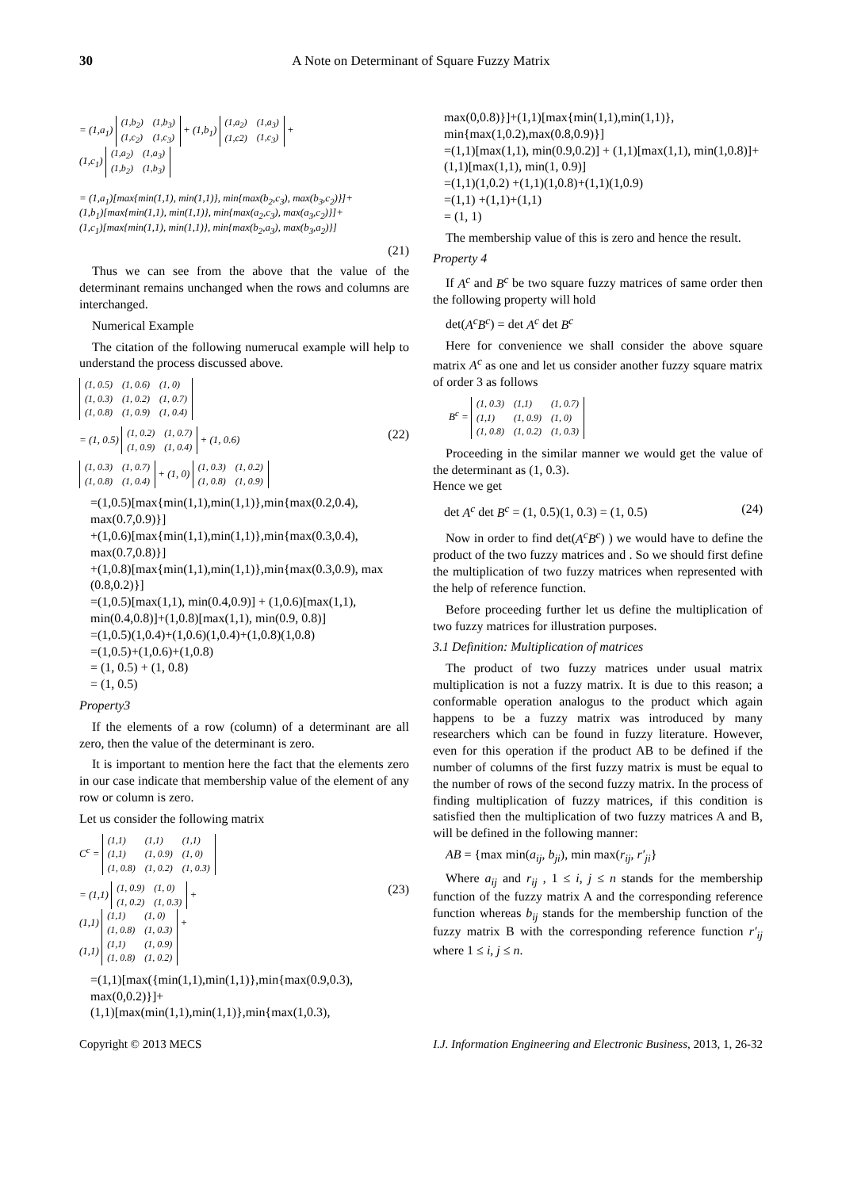30 A Note on Determinant of Square Fuzzy Matrix
= (1,a<sub>1</sub>)
| (1,b<sub>2</sub>) | (1,b<sub>3</sub>) |
| (1,c<sub>2</sub>) | (1,c<sub>3</sub>) |
+ (1,b<sub>1</sub>)
| (1,a<sub>2</sub>) | (1,a<sub>3</sub>) |
| (1,c2) | (1,c<sub>3</sub>) |
+
(1,c<sub>1</sub>)
| (1,a<sub>2</sub>) | (1,a<sub>3</sub>) |
| (1,b<sub>2</sub>) | (1,b<sub>3</sub>) |
= (1,a<sub>1</sub>)[max{min(1,1), min(1,1)}, min{max(b<sub>2</sub>,c<sub>3</sub>), max(b<sub>3</sub>,c<sub>2</sub>)}]+
(1,b<sub>1</sub>)[max{min(1,1), min(1,1)}, min{max(a<sub>2</sub>,c<sub>3</sub>), max(a<sub>3</sub>,c<sub>2</sub>)}]+
(1,c<sub>1</sub>)[max{min(1,1), min(1,1)}, min{max(b<sub>2</sub>,a<sub>3</sub>), max(b<sub>3</sub>,a<sub>2</sub>)}]
(21)
Thus we can see from the above that the value of the determinant remains unchanged when the rows and columns are interchanged.
Numerical Example
The citation of the following numerucal example will help to understand the process discussed above.
| (1, 0.5) | (1, 0.6) | (1, 0) |
| (1, 0.3) | (1, 0.2) | (1, 0.7) |
| (1, 0.8) | (1, 0.9) | (1, 0.4) |
= (1, 0.5)
| (1, 0.2) | (1, 0.7) |
| (1, 0.9) | (1, 0.4) |
+ (1, 0.6) (22)
| (1, 0.3) | (1, 0.7) |
| (1, 0.8) | (1, 0.4) |
+ (1, 0)
| (1, 0.3) | (1, 0.2) |
| (1, 0.8) | (1, 0.9) |
=(1,0.5)[max{min(1,1),min(1,1)},min{max(0.2,0.4), max(0.7,0.9)}]
+(1,0.6)[max{min(1,1),min(1,1)},min{max(0.3,0.4), max(0.7,0.8)}]
+(1,0.8)[max{min(1,1),min(1,1)},min{max(0.3,0.9), max (0.8,0.2)}]
=(1,0.5)[max(1,1), min(0.4,0.9)] + (1,0.6)[max(1,1), min(0.4,0.8)]+(1,0.8)[max(1,1), min(0.9, 0.8)]
=(1,0.5)(1,0.4)+(1,0.6)(1,0.4)+(1,0.8)(1,0.8)
=(1,0.5)+(1,0.6)+(1,0.8)
= (1, 0.5) + (1, 0.8)
= (1, 0.5)
Property3
If the elements of a row (column) of a determinant are all zero, then the value of the determinant is zero.
It is important to mention here the fact that the elements zero in our case indicate that membership value of the element of any row or column is zero.
Let us consider the following matrix
C<sup>c</sup> =
| (1,1) | (1,1) | (1,1) |
| (1,1) | (1, 0.9) | (1, 0) |
| (1, 0.8) | (1, 0.2) | (1, 0.3) |
= (1,1)
| (1, 0.9) | (1, 0) |
| (1, 0.2) | (1, 0.3) |
+
(1,1)
| (1,1) | (1, 0) |
| (1, 0.8) | (1, 0.3) |
+
(1,1)
| (1,1) | (1, 0.9) |
| (1, 0.8) | (1, 0.2) |
(23)
=(1,1)[max({min(1,1),min(1,1)},min{max(0.9,0.3), max(0,0.2)}]+
(1,1)[max(min(1,1),min(1,1)},min{max(1,0.3),
max(0,0.8)}]+(1,1)[max{min(1,1),min(1,1)}, min{max(1,0.2),max(0.8,0.9)}]
=(1,1)[max(1,1), min(0.9,0.2)] + (1,1)[max(1,1), min(1,0.8)]+(1,1)[max(1,1), min(1, 0.9)]
=(1,1)(1,0.2) +(1,1)(1,0.8)+(1,1)(1,0.9)
=(1,1) +(1,1)+(1,1)
= (1, 1)
The membership value of this is zero and hence the result.
Property 4
If A<sup>c</sup> and B<sup>c</sup> be two square fuzzy matrices of same order then the following property will hold
det(A<sup>c</sup>B<sup>c</sup>) = det A<sup>c</sup> det B<sup>c</sup>
Here for convenience we shall consider the above square matrix A<sup>c</sup> as one and let us consider another fuzzy square matrix of order 3 as follows
B<sup>c</sup> =
| (1, 0.3) | (1,1) | (1, 0.7) |
| (1,1) | (1, 0.9) | (1, 0) |
| (1, 0.8) | (1, 0.2) | (1, 0.3) |
Proceeding in the similar manner we would get the value of the determinant as (1, 0.3).
Hence we get
det A<sup>c</sup> det B<sup>c</sup> = (1, 0.5)(1, 0.3) = (1, 0.5) (24)
Now in order to find det(A<sup>c</sup>B<sup>c</sup>) ) we would have to define the product of the two fuzzy matrices and . So we should first define the multiplication of two fuzzy matrices when represented with the help of reference function.
Before proceeding further let us define the multiplication of two fuzzy matrices for illustration purposes.
3.1 Definition: Multiplication of matrices
The product of two fuzzy matrices under usual matrix multiplication is not a fuzzy matrix. It is due to this reason; a conformable operation analogus to the product which again happens to be a fuzzy matrix was introduced by many researchers which can be found in fuzzy literature. However, even for this operation if the product AB to be defined if the number of columns of the first fuzzy matrix is must be equal to the number of rows of the second fuzzy matrix. In the process of finding multiplication of fuzzy matrices, if this condition is satisfied then the multiplication of two fuzzy matrices A and B, will be defined in the following manner:
AB = {max min(a<sub>ij</sub>, b<sub>ji</sub>), min max(r<sub>ij</sub>, r′<sub>ji</sub>}
Where a<sub>ij</sub> and r<sub>ij</sub> , 1 ≤ i, j ≤ n stands for the membership function of the fuzzy matrix A and the corresponding reference function whereas b<sub>ij</sub> stands for the membership function of the fuzzy matrix B with the corresponding reference function r′<sub>ij</sub> where 1 ≤ i, j ≤ n.
Copyright © 2013 MECS I.J. Information Engineering and Electronic Business, 2013, 1, 26-32